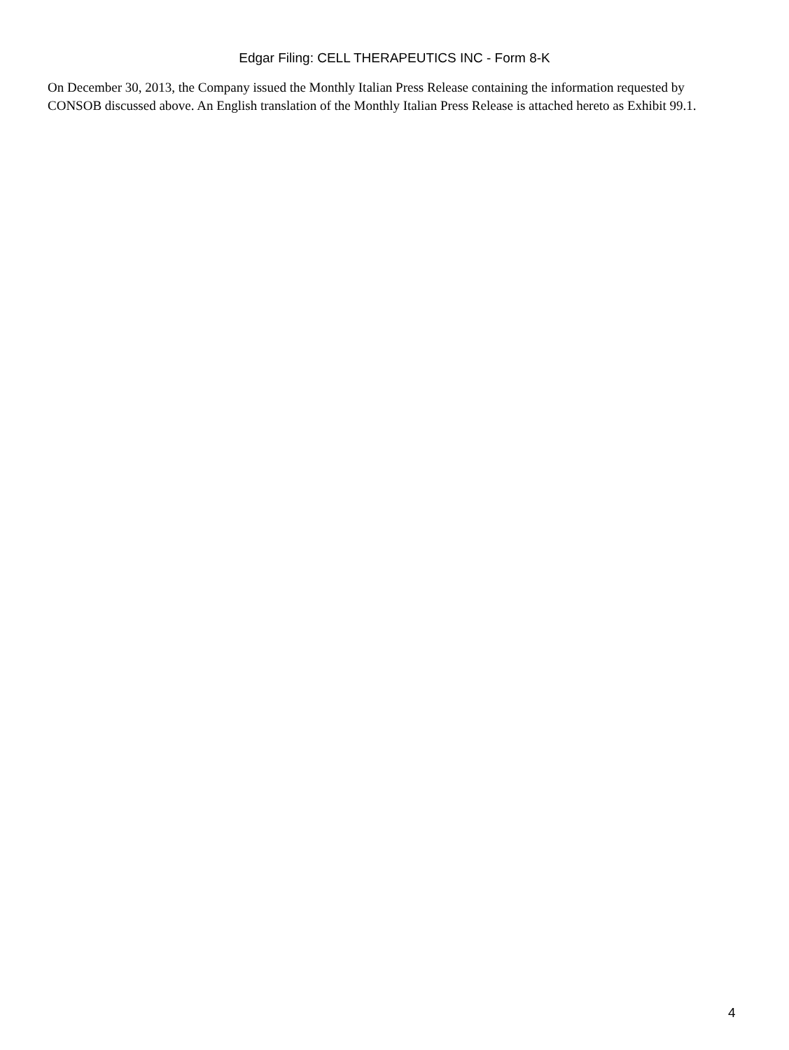Edgar Filing: CELL THERAPEUTICS INC - Form 8-K
On December 30, 2013, the Company issued the Monthly Italian Press Release containing the information requested by CONSOB discussed above. An English translation of the Monthly Italian Press Release is attached hereto as Exhibit 99.1.
4